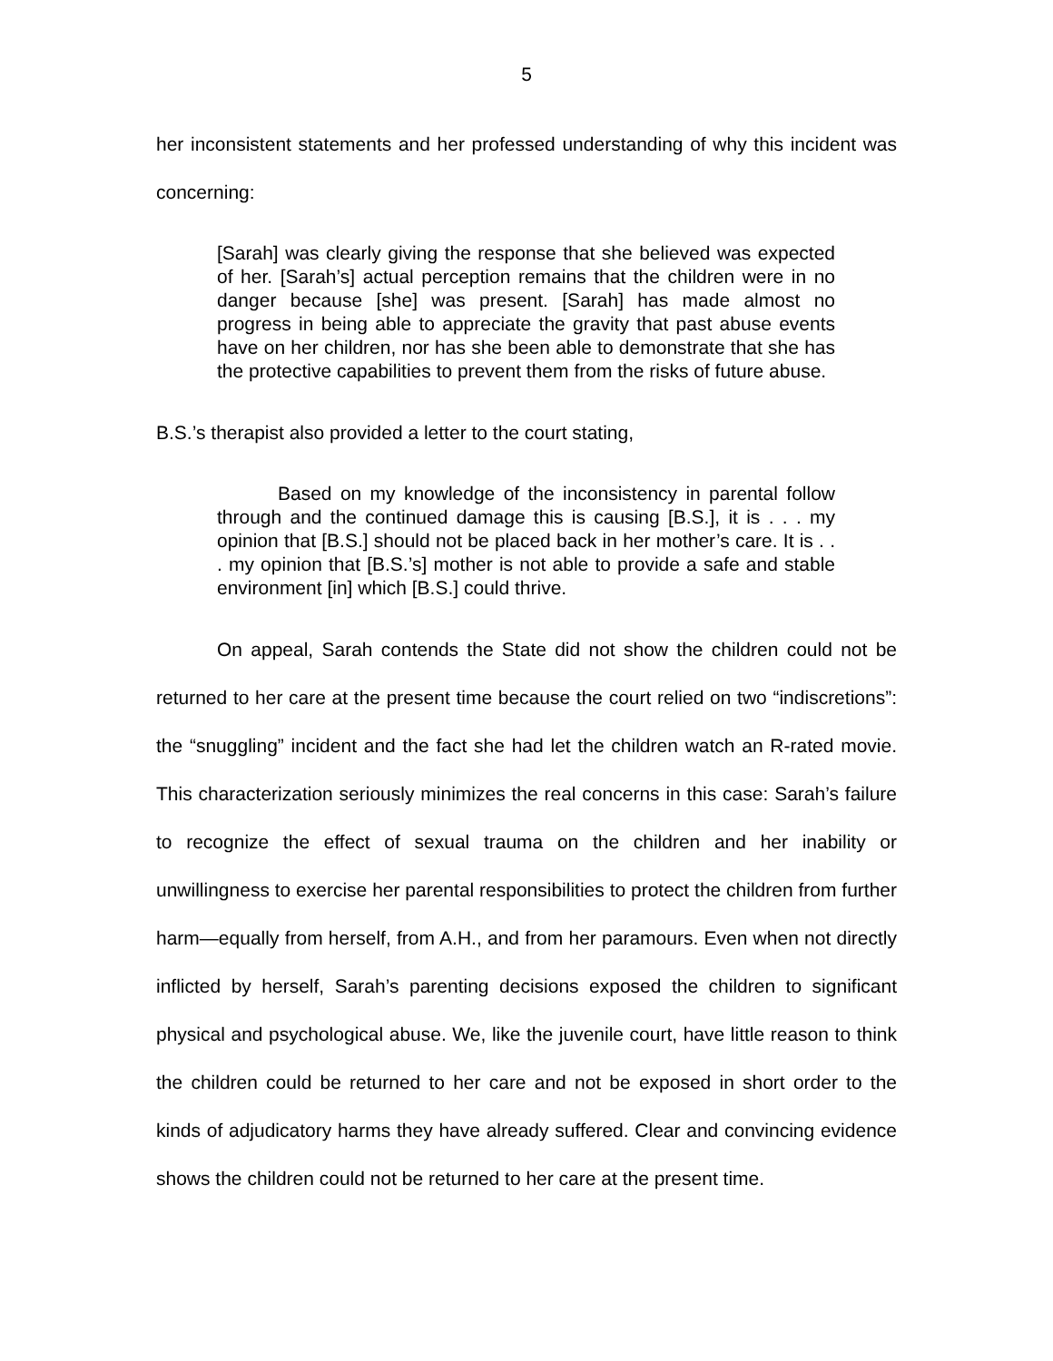5
her inconsistent statements and her professed understanding of why this incident was concerning:
[Sarah] was clearly giving the response that she believed was expected of her. [Sarah’s] actual perception remains that the children were in no danger because [she] was present. [Sarah] has made almost no progress in being able to appreciate the gravity that past abuse events have on her children, nor has she been able to demonstrate that she has the protective capabilities to prevent them from the risks of future abuse.
B.S.’s therapist also provided a letter to the court stating,
Based on my knowledge of the inconsistency in parental follow through and the continued damage this is causing [B.S.], it is . . . my opinion that [B.S.] should not be placed back in her mother’s care. It is . . . my opinion that [B.S.’s] mother is not able to provide a safe and stable environment [in] which [B.S.] could thrive.
On appeal, Sarah contends the State did not show the children could not be returned to her care at the present time because the court relied on two “indiscretions”: the “snuggling” incident and the fact she had let the children watch an R-rated movie. This characterization seriously minimizes the real concerns in this case: Sarah’s failure to recognize the effect of sexual trauma on the children and her inability or unwillingness to exercise her parental responsibilities to protect the children from further harm—equally from herself, from A.H., and from her paramours. Even when not directly inflicted by herself, Sarah’s parenting decisions exposed the children to significant physical and psychological abuse. We, like the juvenile court, have little reason to think the children could be returned to her care and not be exposed in short order to the kinds of adjudicatory harms they have already suffered. Clear and convincing evidence shows the children could not be returned to her care at the present time.